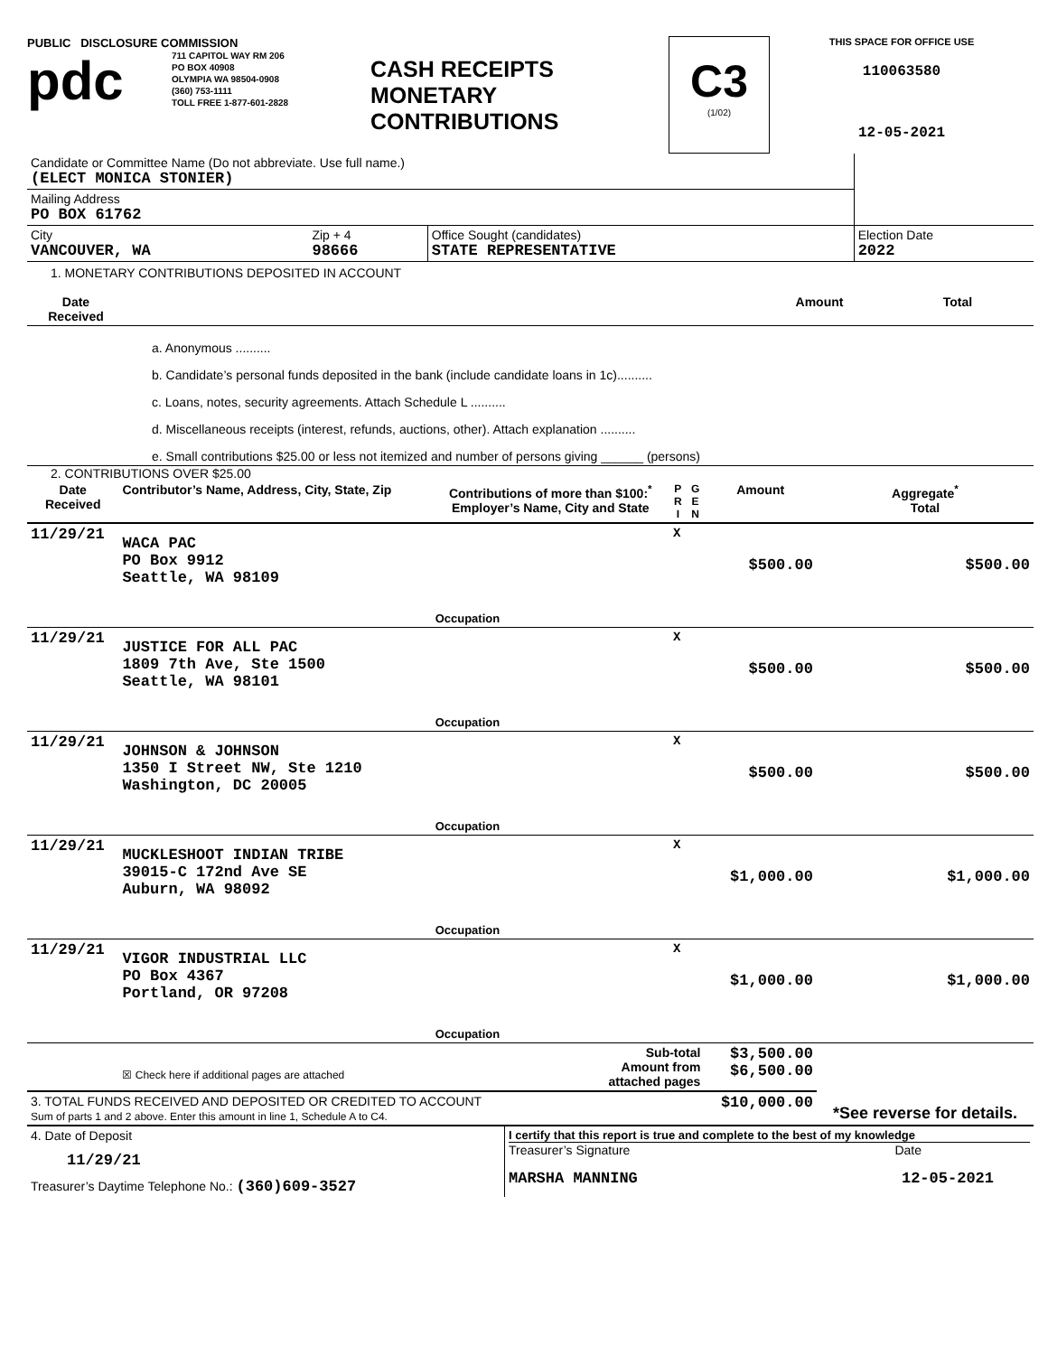PUBLIC DISCLOSURE COMMISSION
pdc
711 CAPITOL WAY RM 206
PO BOX 40908
OLYMPIA WA 98504-0908
(360) 753-1111
TOLL FREE 1-877-601-2828
CASH RECEIPTS
MONETARY
CONTRIBUTIONS
C3
(1/02)
THIS SPACE FOR OFFICE USE
110063580
12-05-2021
| Candidate or Committee Name (Do not abbreviate. Use full name.) (ELECT MONICA STONIER) | | | |
| Mailing Address PO BOX 61762 | | | |
| City VANCOUVER, WA | Zip + 4 98666 | Office Sought (candidates) STATE REPRESENTATIVE | Election Date 2022 |
1. MONETARY CONTRIBUTIONS DEPOSITED IN ACCOUNT
| Date Received | | Amount | Total |
| --- | --- | --- | --- |
| | a. Anonymous .......... | | |
| | b. Candidate’s personal funds deposited in the bank (include candidate loans in 1c).......... | | |
| | c. Loans, notes, security agreements. Attach Schedule L .......... | | |
| | d. Miscellaneous receipts (interest, refunds, auctions, other). Attach explanation .......... | | |
| | e. Small contributions $25.00 or less not itemized and number of persons giving ______ (persons) | | |
2. CONTRIBUTIONS OVER $25.00
| Date Received | Contributor’s Name, Address, City, State, Zip | Contributions of more than $100:<sup>*</sup> Employer’s Name, City and State | P R I | G E N | Amount | Aggregate<sup>*</sup> Total |
| --- | --- | --- | --- | --- | --- | --- |
| 11/29/21 | WACA PAC PO Box 9912 Seattle, WA 98109 | Occupation | X | | $500.00 | $500.00 |
| 11/29/21 | JUSTICE FOR ALL PAC 1809 7th Ave, Ste 1500 Seattle, WA 98101 | Occupation | X | | $500.00 | $500.00 |
| 11/29/21 | JOHNSON & JOHNSON 1350 I Street NW, Ste 1210 Washington, DC 20005 | Occupation | X | | $500.00 | $500.00 |
| 11/29/21 | MUCKLESHOOT INDIAN TRIBE 39015-C 172nd Ave SE Auburn, WA 98092 | Occupation | X | | $1,000.00 | $1,000.00 |
| 11/29/21 | VIGOR INDUSTRIAL LLC PO Box 4367 Portland, OR 97208 | Occupation | X | | $1,000.00 | $1,000.00 |
| | ☒ Check here if additional pages are attached | Sub-total Amount from attached pages | | | $3,500.00 $6,500.00 | *See reverse for details. |
| 3. TOTAL FUNDS RECEIVED AND DEPOSITED OR CREDITED TO ACCOUNT Sum of parts 1 and 2 above. Enter this amount in line 1, Schedule A to C4. | | | | | $10,000.00 | |
| 4. Date of Deposit 11/29/21 Treasurer’s Daytime Telephone No.: (360)609-3527 | I certify that this report is true and complete to the best of my knowledge Treasurer’s Signature Date MARSHA MANNING 12-05-2021 |